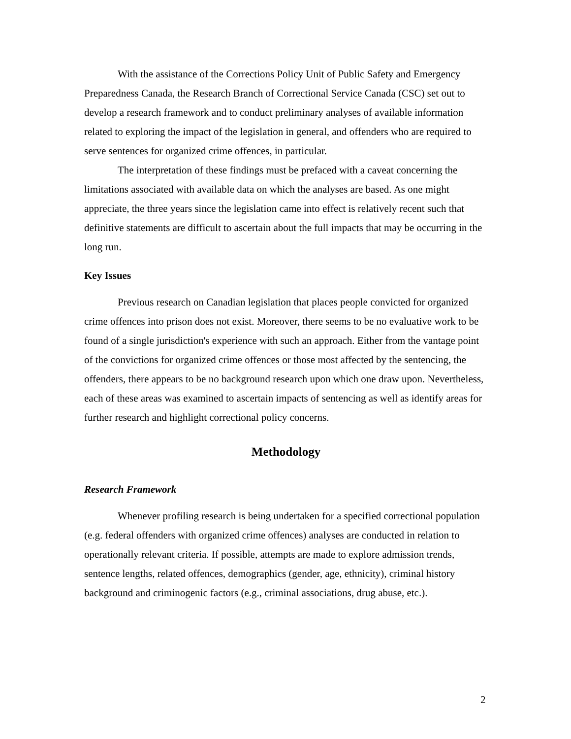With the assistance of the Corrections Policy Unit of Public Safety and Emergency Preparedness Canada, the Research Branch of Correctional Service Canada (CSC) set out to develop a research framework and to conduct preliminary analyses of available information related to exploring the impact of the legislation in general, and offenders who are required to serve sentences for organized crime offences, in particular.
The interpretation of these findings must be prefaced with a caveat concerning the limitations associated with available data on which the analyses are based. As one might appreciate, the three years since the legislation came into effect is relatively recent such that definitive statements are difficult to ascertain about the full impacts that may be occurring in the long run.
Key Issues
Previous research on Canadian legislation that places people convicted for organized crime offences into prison does not exist. Moreover, there seems to be no evaluative work to be found of a single jurisdiction's experience with such an approach. Either from the vantage point of the convictions for organized crime offences or those most affected by the sentencing, the offenders, there appears to be no background research upon which one draw upon. Nevertheless, each of these areas was examined to ascertain impacts of sentencing as well as identify areas for further research and highlight correctional policy concerns.
Methodology
Research Framework
Whenever profiling research is being undertaken for a specified correctional population (e.g. federal offenders with organized crime offences) analyses are conducted in relation to operationally relevant criteria. If possible, attempts are made to explore admission trends, sentence lengths, related offences, demographics (gender, age, ethnicity), criminal history background and criminogenic factors (e.g., criminal associations, drug abuse, etc.).
2